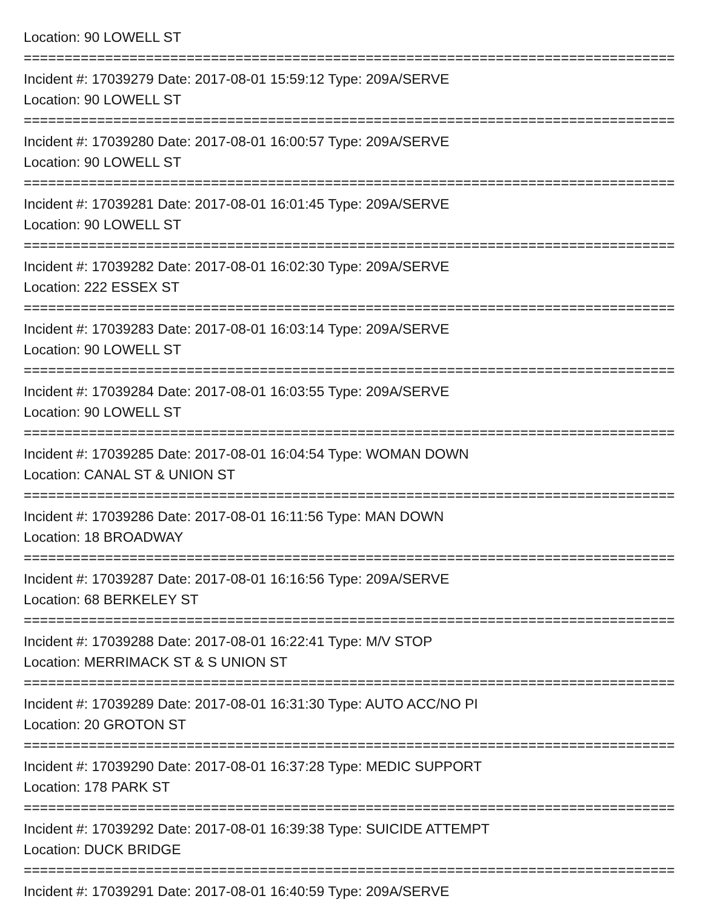Location: 90 LOWELL ST
================================================================================
Incident #: 17039279 Date: 2017-08-01 15:59:12 Type: 209A/SERVE
Location: 90 LOWELL ST
================================================================================
Incident #: 17039280 Date: 2017-08-01 16:00:57 Type: 209A/SERVE
Location: 90 LOWELL ST
================================================================================
Incident #: 17039281 Date: 2017-08-01 16:01:45 Type: 209A/SERVE
Location: 90 LOWELL ST
================================================================================
Incident #: 17039282 Date: 2017-08-01 16:02:30 Type: 209A/SERVE
Location: 222 ESSEX ST
================================================================================
Incident #: 17039283 Date: 2017-08-01 16:03:14 Type: 209A/SERVE
Location: 90 LOWELL ST
================================================================================
Incident #: 17039284 Date: 2017-08-01 16:03:55 Type: 209A/SERVE
Location: 90 LOWELL ST
================================================================================
Incident #: 17039285 Date: 2017-08-01 16:04:54 Type: WOMAN DOWN
Location: CANAL ST & UNION ST
================================================================================
Incident #: 17039286 Date: 2017-08-01 16:11:56 Type: MAN DOWN
Location: 18 BROADWAY
================================================================================
Incident #: 17039287 Date: 2017-08-01 16:16:56 Type: 209A/SERVE
Location: 68 BERKELEY ST
================================================================================
Incident #: 17039288 Date: 2017-08-01 16:22:41 Type: M/V STOP
Location: MERRIMACK ST & S UNION ST
================================================================================
Incident #: 17039289 Date: 2017-08-01 16:31:30 Type: AUTO ACC/NO PI
Location: 20 GROTON ST
================================================================================
Incident #: 17039290 Date: 2017-08-01 16:37:28 Type: MEDIC SUPPORT
Location: 178 PARK ST
================================================================================
Incident #: 17039292 Date: 2017-08-01 16:39:38 Type: SUICIDE ATTEMPT
Location: DUCK BRIDGE
================================================================================
Incident #: 17039291 Date: 2017-08-01 16:40:59 Type: 209A/SERVE